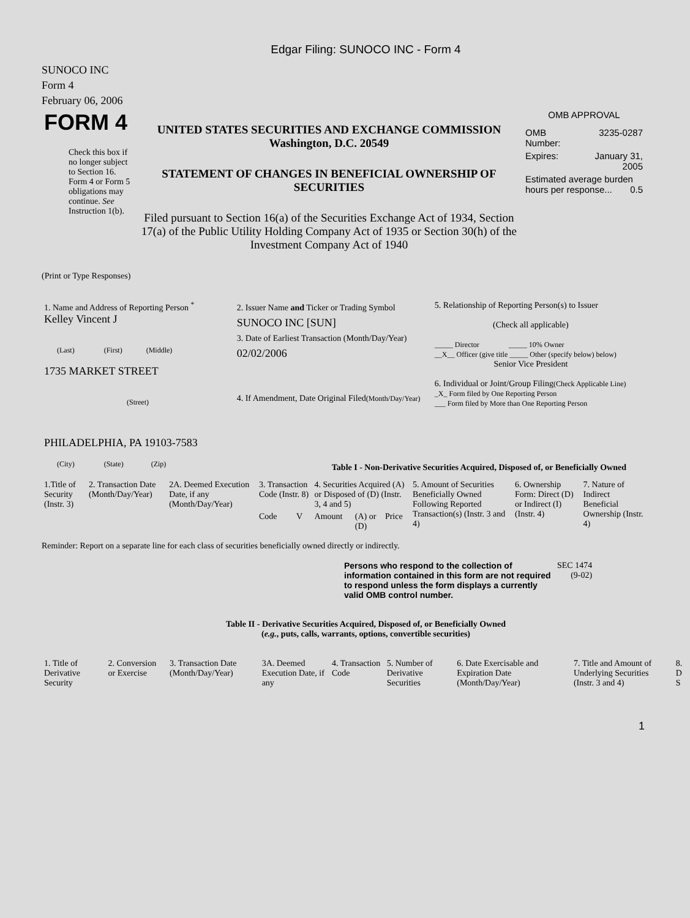Edgar Filing: SUNOCO INC - Form 4
SUNOCO INC
Form 4
February 06, 2006
| FORM 4 Check this box if no longer subject to Section 16. Form 4 or Form 5 obligations may continue. See Instruction 1(b). | UNITED STATES SECURITIES AND EXCHANGE COMMISSION Washington, D.C. 20549 STATEMENT OF CHANGES IN BENEFICIAL OWNERSHIP OF SECURITIES Filed pursuant to Section 16(a) of the Securities Exchange Act of 1934, Section 17(a) of the Public Utility Holding Company Act of 1935 or Section 30(h) of the Investment Company Act of 1940 | OMB APPROVAL / OMB Number: / 3235-0287 / / Expires: / January 31, 2005 / / Estimated average burden hours per response... 0.5 / / |
(Print or Type Responses)
| 1. Name and Address of Reporting Person <sup>*</sup> Kelley Vincent J (Last) (First) (Middle) 1735 MARKET STREET (Street) PHILADELPHIA, PA 19103-7583 (City) (State) (Zip) | 2. Issuer Name and Ticker or Trading Symbol SUNOCO INC [SUN] 3. Date of Earliest Transaction (Month/Day/Year) 02/02/2006 4. If Amendment, Date Original Filed (Month/Day/Year) | 5. Relationship of Reporting Person(s) to Issuer (Check all applicable) _____ Director _____ 10% Owner __X__ Officer (give title _____ Other (specify below) below) Senior Vice President 6. Individual or Joint/Group Filing (Check Applicable Line) _X_ Form filed by One Reporting Person ___ Form filed by More than One Reporting Person |
Table I - Non-Derivative Securities Acquired, Disposed of, or Beneficially Owned
| 1.Title of Security (Instr. 3) | 2. Transaction Date (Month/Day/Year) | 2A. Deemed Execution Date, if any (Month/Day/Year) | 3. Transaction Code (Instr. 8) | | 4. Securities Acquired (A) or Disposed of (D) (Instr. 3, 4 and 5) | | | 5. Amount of Securities Beneficially Owned Following Reported Transaction(s) (Instr. 3 and 4) | 6. Ownership Form: Direct (D) or Indirect (I) (Instr. 4) | 7. Nature of Indirect Beneficial Ownership (Instr. 4) |
| --- | --- | --- | --- | --- | --- | --- | --- | --- | --- | --- |
| | | | Code | V | Amount | (A) or (D) | Price | | | |
Reminder: Report on a separate line for each class of securities beneficially owned directly or indirectly.
| Persons who respond to the collection of information contained in this form are not required to respond unless the form displays a currently valid OMB control number. | SEC 1474 (9-02) |
Table II - Derivative Securities Acquired, Disposed of, or Beneficially Owned
(e.g., puts, calls, warrants, options, convertible securities)
| 1. Title of Derivative Security | 2. Conversion or Exercise | 3. Transaction Date (Month/Day/Year) | 3A. Deemed Execution Date, if any | 4. Transaction Code | 5. Number of Derivative Securities | 6. Date Exercisable and Expiration Date (Month/Day/Year) | 7. Title and Amount of Underlying Securities (Instr. 3 and 4) | 8. D S |
| --- | --- | --- | --- | --- | --- | --- | --- | --- |
1